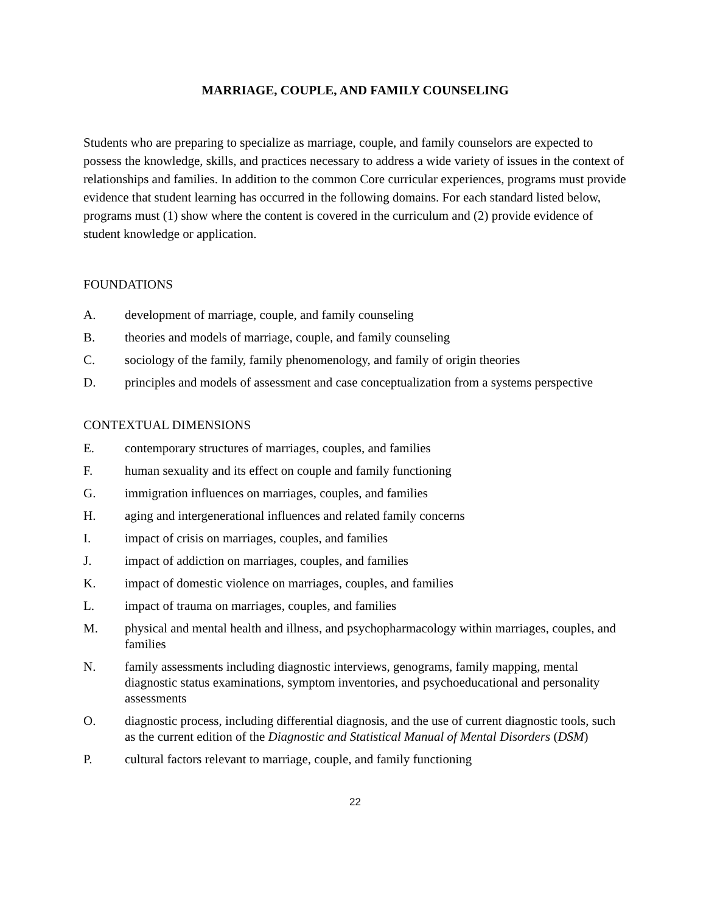MARRIAGE, COUPLE, AND FAMILY COUNSELING
Students who are preparing to specialize as marriage, couple, and family counselors are expected to possess the knowledge, skills, and practices necessary to address a wide variety of issues in the context of relationships and families. In addition to the common Core curricular experiences, programs must provide evidence that student learning has occurred in the following domains. For each standard listed below, programs must (1) show where the content is covered in the curriculum and (2) provide evidence of student knowledge or application.
FOUNDATIONS
A. development of marriage, couple, and family counseling
B. theories and models of marriage, couple, and family counseling
C. sociology of the family, family phenomenology, and family of origin theories
D. principles and models of assessment and case conceptualization from a systems perspective
CONTEXTUAL DIMENSIONS
E. contemporary structures of marriages, couples, and families
F. human sexuality and its effect on couple and family functioning
G. immigration influences on marriages, couples, and families
H. aging and intergenerational influences and related family concerns
I. impact of crisis on marriages, couples, and families
J. impact of addiction on marriages, couples, and families
K. impact of domestic violence on marriages, couples, and families
L. impact of trauma on marriages, couples, and families
M. physical and mental health and illness, and psychopharmacology within marriages, couples, and families
N. family assessments including diagnostic interviews, genograms, family mapping, mental diagnostic status examinations, symptom inventories, and psychoeducational and personality assessments
O. diagnostic process, including differential diagnosis, and the use of current diagnostic tools, such as the current edition of the Diagnostic and Statistical Manual of Mental Disorders (DSM)
P. cultural factors relevant to marriage, couple, and family functioning
22